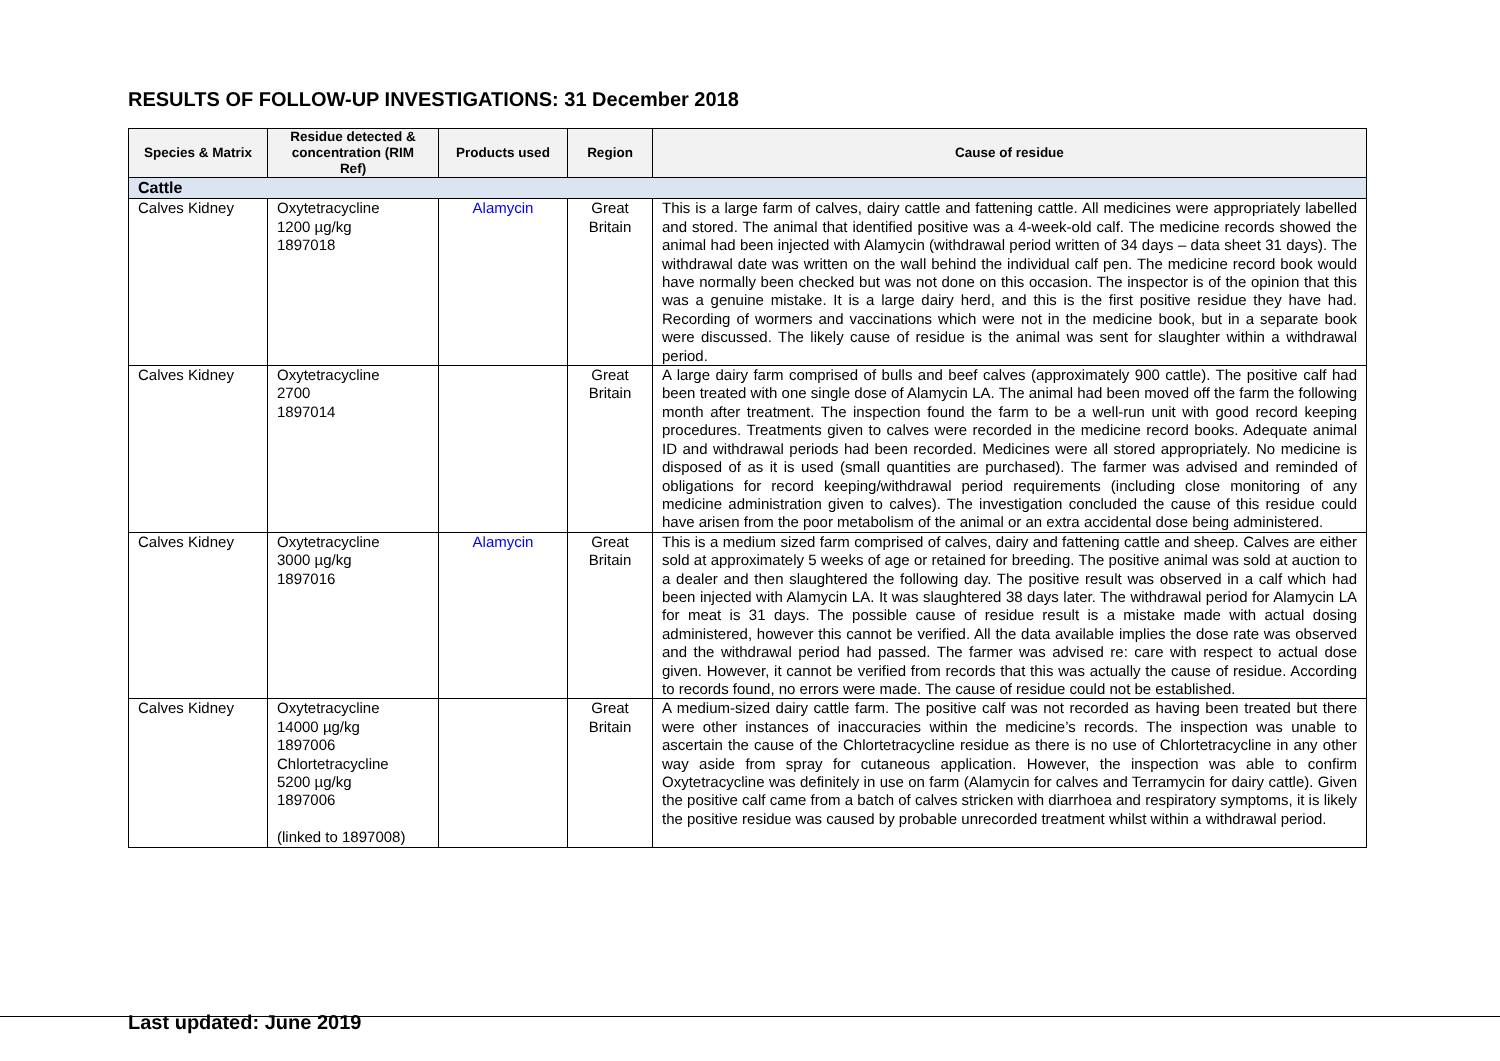RESULTS OF FOLLOW-UP INVESTIGATIONS: 31 December 2018
| Species & Matrix | Residue detected & concentration (RIM Ref) | Products used | Region | Cause of residue |
| --- | --- | --- | --- | --- |
| Cattle | | | | |
| Calves Kidney | Oxytetracycline 1200 µg/kg 1897018 | Alamycin | Great Britain | This is a large farm of calves, dairy cattle and fattening cattle. All medicines were appropriately labelled and stored. The animal that identified positive was a 4-week-old calf. The medicine records showed the animal had been injected with Alamycin (withdrawal period written of 34 days – data sheet 31 days). The withdrawal date was written on the wall behind the individual calf pen. The medicine record book would have normally been checked but was not done on this occasion. The inspector is of the opinion that this was a genuine mistake. It is a large dairy herd, and this is the first positive residue they have had. Recording of wormers and vaccinations which were not in the medicine book, but in a separate book were discussed. The likely cause of residue is the animal was sent for slaughter within a withdrawal period. |
| Calves Kidney | Oxytetracycline 2700 1897014 | | Great Britain | A large dairy farm comprised of bulls and beef calves (approximately 900 cattle). The positive calf had been treated with one single dose of Alamycin LA. The animal had been moved off the farm the following month after treatment. The inspection found the farm to be a well-run unit with good record keeping procedures. Treatments given to calves were recorded in the medicine record books. Adequate animal ID and withdrawal periods had been recorded. Medicines were all stored appropriately. No medicine is disposed of as it is used (small quantities are purchased). The farmer was advised and reminded of obligations for record keeping/withdrawal period requirements (including close monitoring of any medicine administration given to calves). The investigation concluded the cause of this residue could have arisen from the poor metabolism of the animal or an extra accidental dose being administered. |
| Calves Kidney | Oxytetracycline 3000 µg/kg 1897016 | Alamycin | Great Britain | This is a medium sized farm comprised of calves, dairy and fattening cattle and sheep. Calves are either sold at approximately 5 weeks of age or retained for breeding. The positive animal was sold at auction to a dealer and then slaughtered the following day. The positive result was observed in a calf which had been injected with Alamycin LA. It was slaughtered 38 days later. The withdrawal period for Alamycin LA for meat is 31 days. The possible cause of residue result is a mistake made with actual dosing administered, however this cannot be verified. All the data available implies the dose rate was observed and the withdrawal period had passed. The farmer was advised re: care with respect to actual dose given. However, it cannot be verified from records that this was actually the cause of residue. According to records found, no errors were made. The cause of residue could not be established. |
| Calves Kidney | Oxytetracycline 14000 µg/kg 1897006 Chlortetracycline 5200 µg/kg 1897006 (linked to 1897008) | | Great Britain | A medium-sized dairy cattle farm. The positive calf was not recorded as having been treated but there were other instances of inaccuracies within the medicine’s records. The inspection was unable to ascertain the cause of the Chlortetracycline residue as there is no use of Chlortetracycline in any other way aside from spray for cutaneous application. However, the inspection was able to confirm Oxytetracycline was definitely in use on farm (Alamycin for calves and Terramycin for dairy cattle). Given the positive calf came from a batch of calves stricken with diarrhoea and respiratory symptoms, it is likely the positive residue was caused by probable unrecorded treatment whilst within a withdrawal period. |
Last updated: June 2019